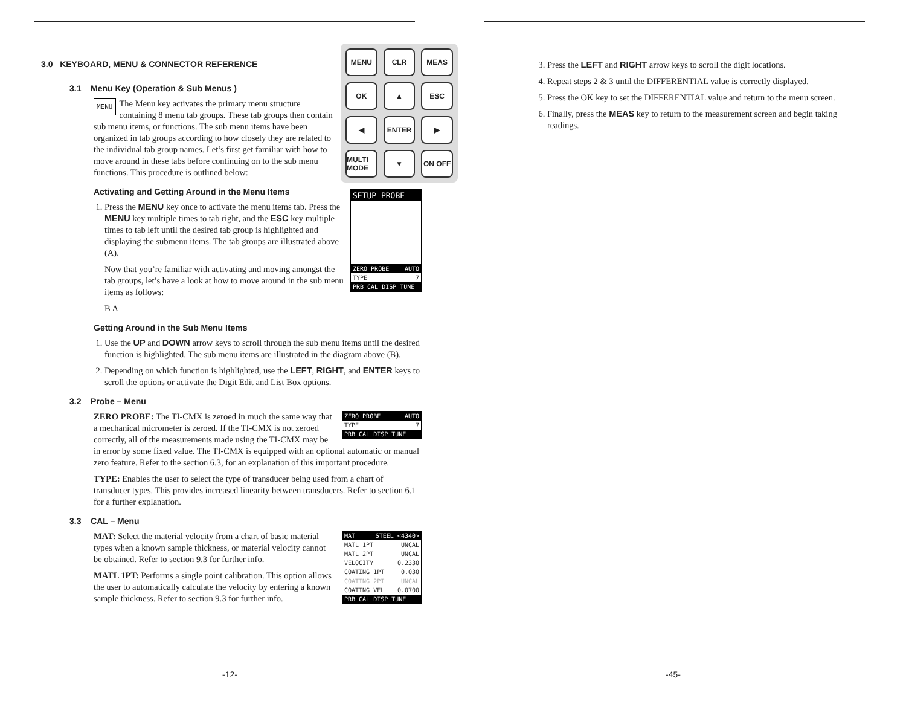3.0 KEYBOARD, MENU & CONNECTOR REFERENCE
3.1 Menu Key (Operation & Sub Menus )
MENU CLR MEAS OK ▲ ESC ◀ ENTER ▶ MULTI MODE ▼ ON OFF
MENU The Menu key activates the primary menu structure containing 8 menu tab groups. These tab groups then contain sub menu items, or functions. The sub menu items have been organized in tab groups according to how closely they are related to the individual tab group names. Let’s first get familiar with how to move around in these tabs before continuing on to the sub menu functions. This procedure is outlined below:
Activating and Getting Around in the Menu Items
SETUP PROBE
ZERO PROBE AUTO
TYPE 7
PRB CAL DISP TUNE
1. Press the MENU key once to activate the menu items tab. Press the MENU key multiple times to tab right, and the ESC key multiple times to tab left until the desired tab group is highlighted and displaying the submenu items. The tab groups are illustrated above (A).
Now that you’re familiar with activating and moving amongst the tab groups, let’s have a look at how to move around in the sub menu items as follows:
B A
Getting Around in the Sub Menu Items
1. Use the UP and DOWN arrow keys to scroll through the sub menu items until the desired function is highlighted. The sub menu items are illustrated in the diagram above (B).
2. Depending on which function is highlighted, use the LEFT, RIGHT, and ENTER keys to scroll the options or activate the Digit Edit and List Box options.
3.2 Probe – Menu
ZERO PROBE AUTO
TYPE 7
PRB CAL DISP TUNE
ZERO PROBE: The TI-CMX is zeroed in much the same way that a mechanical micrometer is zeroed. If the TI-CMX is not zeroed correctly, all of the measurements made using the TI-CMX may be in error by some fixed value. The TI-CMX is equipped with an optional automatic or manual zero feature. Refer to the section 6.3, for an explanation of this important procedure.
TYPE: Enables the user to select the type of transducer being used from a chart of transducer types. This provides increased linearity between transducers. Refer to section 6.1 for a further explanation.
3.3 CAL – Menu
MAT STEEL <4340>
MATL 1PT UNCAL
MATL 2PT UNCAL
VELOCITY 0.2330
COATING 1PT 0.030
COATING 2PT UNCAL
COATING VEL 0.0700
PRB CAL DISP TUNE
MAT: Select the material velocity from a chart of basic material types when a known sample thickness, or material velocity cannot be obtained. Refer to section 9.3 for further info.
MATL 1PT: Performs a single point calibration. This option allows the user to automatically calculate the velocity by entering a known sample thickness. Refer to section 9.3 for further info.
-12-
3. Press the LEFT and RIGHT arrow keys to scroll the digit locations.
4. Repeat steps 2 & 3 until the DIFFERENTIAL value is correctly displayed.
5. Press the OK key to set the DIFFERENTIAL value and return to the menu screen.
6. Finally, press the MEAS key to return to the measurement screen and begin taking readings.
-45-